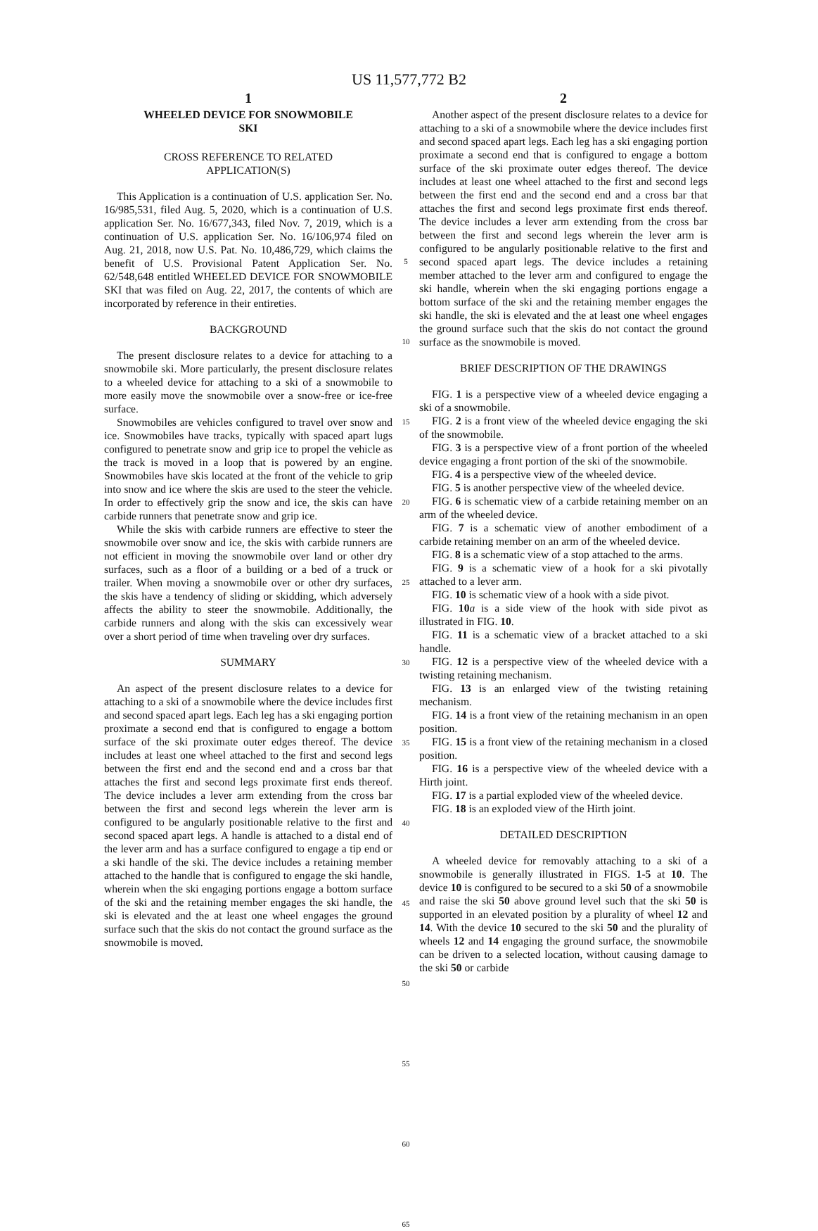US 11,577,772 B2
1
WHEELED DEVICE FOR SNOWMOBILE
SKI
CROSS REFERENCE TO RELATED
APPLICATION(S)
This Application is a continuation of U.S. application Ser. No. 16/985,531, filed Aug. 5, 2020, which is a continuation of U.S. application Ser. No. 16/677,343, filed Nov. 7, 2019, which is a continuation of U.S. application Ser. No. 16/106,974 filed on Aug. 21, 2018, now U.S. Pat. No. 10,486,729, which claims the benefit of U.S. Provisional Patent Application Ser. No. 62/548,648 entitled WHEELED DEVICE FOR SNOWMOBILE SKI that was filed on Aug. 22, 2017, the contents of which are incorporated by reference in their entireties.
BACKGROUND
The present disclosure relates to a device for attaching to a snowmobile ski. More particularly, the present disclosure relates to a wheeled device for attaching to a ski of a snowmobile to more easily move the snowmobile over a snow-free or ice-free surface.
Snowmobiles are vehicles configured to travel over snow and ice. Snowmobiles have tracks, typically with spaced apart lugs configured to penetrate snow and grip ice to propel the vehicle as the track is moved in a loop that is powered by an engine. Snowmobiles have skis located at the front of the vehicle to grip into snow and ice where the skis are used to the steer the vehicle. In order to effectively grip the snow and ice, the skis can have carbide runners that penetrate snow and grip ice.
While the skis with carbide runners are effective to steer the snowmobile over snow and ice, the skis with carbide runners are not efficient in moving the snowmobile over land or other dry surfaces, such as a floor of a building or a bed of a truck or trailer. When moving a snowmobile over or other dry surfaces, the skis have a tendency of sliding or skidding, which adversely affects the ability to steer the snowmobile. Additionally, the carbide runners and along with the skis can excessively wear over a short period of time when traveling over dry surfaces.
SUMMARY
An aspect of the present disclosure relates to a device for attaching to a ski of a snowmobile where the device includes first and second spaced apart legs. Each leg has a ski engaging portion proximate a second end that is configured to engage a bottom surface of the ski proximate outer edges thereof. The device includes at least one wheel attached to the first and second legs between the first end and the second end and a cross bar that attaches the first and second legs proximate first ends thereof. The device includes a lever arm extending from the cross bar between the first and second legs wherein the lever arm is configured to be angularly positionable relative to the first and second spaced apart legs. A handle is attached to a distal end of the lever arm and has a surface configured to engage a tip end or a ski handle of the ski. The device includes a retaining member attached to the handle that is configured to engage the ski handle, wherein when the ski engaging portions engage a bottom surface of the ski and the retaining member engages the ski handle, the ski is elevated and the at least one wheel engages the ground surface such that the skis do not contact the ground surface as the snowmobile is moved.
5
10
15
20
25
30
35
40
45
50
55
60
65
2
Another aspect of the present disclosure relates to a device for attaching to a ski of a snowmobile where the device includes first and second spaced apart legs. Each leg has a ski engaging portion proximate a second end that is configured to engage a bottom surface of the ski proximate outer edges thereof. The device includes at least one wheel attached to the first and second legs between the first end and the second end and a cross bar that attaches the first and second legs proximate first ends thereof. The device includes a lever arm extending from the cross bar between the first and second legs wherein the lever arm is configured to be angularly positionable relative to the first and second spaced apart legs. The device includes a retaining member attached to the lever arm and configured to engage the ski handle, wherein when the ski engaging portions engage a bottom surface of the ski and the retaining member engages the ski handle, the ski is elevated and the at least one wheel engages the ground surface such that the skis do not contact the ground surface as the snowmobile is moved.
BRIEF DESCRIPTION OF THE DRAWINGS
FIG. 1 is a perspective view of a wheeled device engaging a ski of a snowmobile.
FIG. 2 is a front view of the wheeled device engaging the ski of the snowmobile.
FIG. 3 is a perspective view of a front portion of the wheeled device engaging a front portion of the ski of the snowmobile.
FIG. 4 is a perspective view of the wheeled device.
FIG. 5 is another perspective view of the wheeled device.
FIG. 6 is schematic view of a carbide retaining member on an arm of the wheeled device.
FIG. 7 is a schematic view of another embodiment of a carbide retaining member on an arm of the wheeled device.
FIG. 8 is a schematic view of a stop attached to the arms.
FIG. 9 is a schematic view of a hook for a ski pivotally attached to a lever arm.
FIG. 10 is schematic view of a hook with a side pivot.
FIG. 10 a is a side view of the hook with side pivot as illustrated in FIG. 10.
FIG. 11 is a schematic view of a bracket attached to a ski handle.
FIG. 12 is a perspective view of the wheeled device with a twisting retaining mechanism.
FIG. 13 is an enlarged view of the twisting retaining mechanism.
FIG. 14 is a front view of the retaining mechanism in an open position.
FIG. 15 is a front view of the retaining mechanism in a closed position.
FIG. 16 is a perspective view of the wheeled device with a Hirth joint.
FIG. 17 is a partial exploded view of the wheeled device.
FIG. 18 is an exploded view of the Hirth joint.
DETAILED DESCRIPTION
A wheeled device for removably attaching to a ski of a snowmobile is generally illustrated in FIGS. 1-5 at 10. The device 10 is configured to be secured to a ski 50 of a snowmobile and raise the ski 50 above ground level such that the ski 50 is supported in an elevated position by a plurality of wheel 12 and 14. With the device 10 secured to the ski 50 and the plurality of wheels 12 and 14 engaging the ground surface, the snowmobile can be driven to a selected location, without causing damage to the ski 50 or carbide